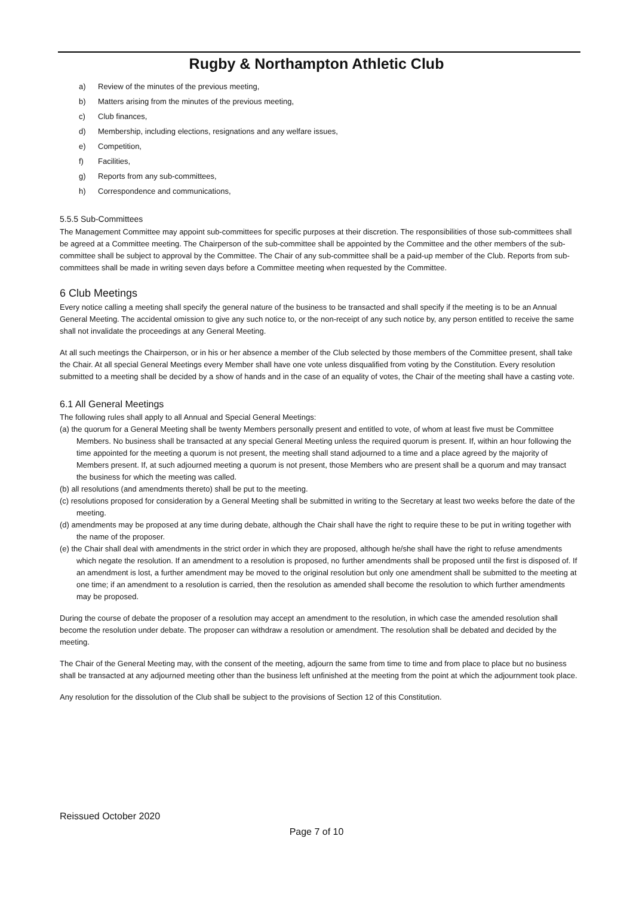Rugby & Northampton Athletic Club
a) Review of the minutes of the previous meeting,
b) Matters arising from the minutes of the previous meeting,
c) Club finances,
d) Membership, including elections, resignations and any welfare issues,
e) Competition,
f) Facilities,
g) Reports from any sub-committees,
h) Correspondence and communications,
5.5.5 Sub-Committees
The Management Committee may appoint sub-committees for specific purposes at their discretion. The responsibilities of those sub-committees shall be agreed at a Committee meeting. The Chairperson of the sub-committee shall be appointed by the Committee and the other members of the sub-committee shall be subject to approval by the Committee. The Chair of any sub-committee shall be a paid-up member of the Club. Reports from sub-committees shall be made in writing seven days before a Committee meeting when requested by the Committee.
6 Club Meetings
Every notice calling a meeting shall specify the general nature of the business to be transacted and shall specify if the meeting is to be an Annual General Meeting. The accidental omission to give any such notice to, or the non-receipt of any such notice by, any person entitled to receive the same shall not invalidate the proceedings at any General Meeting.
At all such meetings the Chairperson, or in his or her absence a member of the Club selected by those members of the Committee present, shall take the Chair. At all special General Meetings every Member shall have one vote unless disqualified from voting by the Constitution. Every resolution submitted to a meeting shall be decided by a show of hands and in the case of an equality of votes, the Chair of the meeting shall have a casting vote.
6.1 All General Meetings
The following rules shall apply to all Annual and Special General Meetings:
(a) the quorum for a General Meeting shall be twenty Members personally present and entitled to vote, of whom at least five must be Committee Members. No business shall be transacted at any special General Meeting unless the required quorum is present. If, within an hour following the time appointed for the meeting a quorum is not present, the meeting shall stand adjourned to a time and a place agreed by the majority of Members present. If, at such adjourned meeting a quorum is not present, those Members who are present shall be a quorum and may transact the business for which the meeting was called.
(b) all resolutions (and amendments thereto) shall be put to the meeting.
(c) resolutions proposed for consideration by a General Meeting shall be submitted in writing to the Secretary at least two weeks before the date of the meeting.
(d) amendments may be proposed at any time during debate, although the Chair shall have the right to require these to be put in writing together with the name of the proposer.
(e) the Chair shall deal with amendments in the strict order in which they are proposed, although he/she shall have the right to refuse amendments which negate the resolution. If an amendment to a resolution is proposed, no further amendments shall be proposed until the first is disposed of. If an amendment is lost, a further amendment may be moved to the original resolution but only one amendment shall be submitted to the meeting at one time; if an amendment to a resolution is carried, then the resolution as amended shall become the resolution to which further amendments may be proposed.
During the course of debate the proposer of a resolution may accept an amendment to the resolution, in which case the amended resolution shall become the resolution under debate. The proposer can withdraw a resolution or amendment. The resolution shall be debated and decided by the meeting.
The Chair of the General Meeting may, with the consent of the meeting, adjourn the same from time to time and from place to place but no business shall be transacted at any adjourned meeting other than the business left unfinished at the meeting from the point at which the adjournment took place.
Any resolution for the dissolution of the Club shall be subject to the provisions of Section 12 of this Constitution.
Reissued October 2020
Page 7 of 10